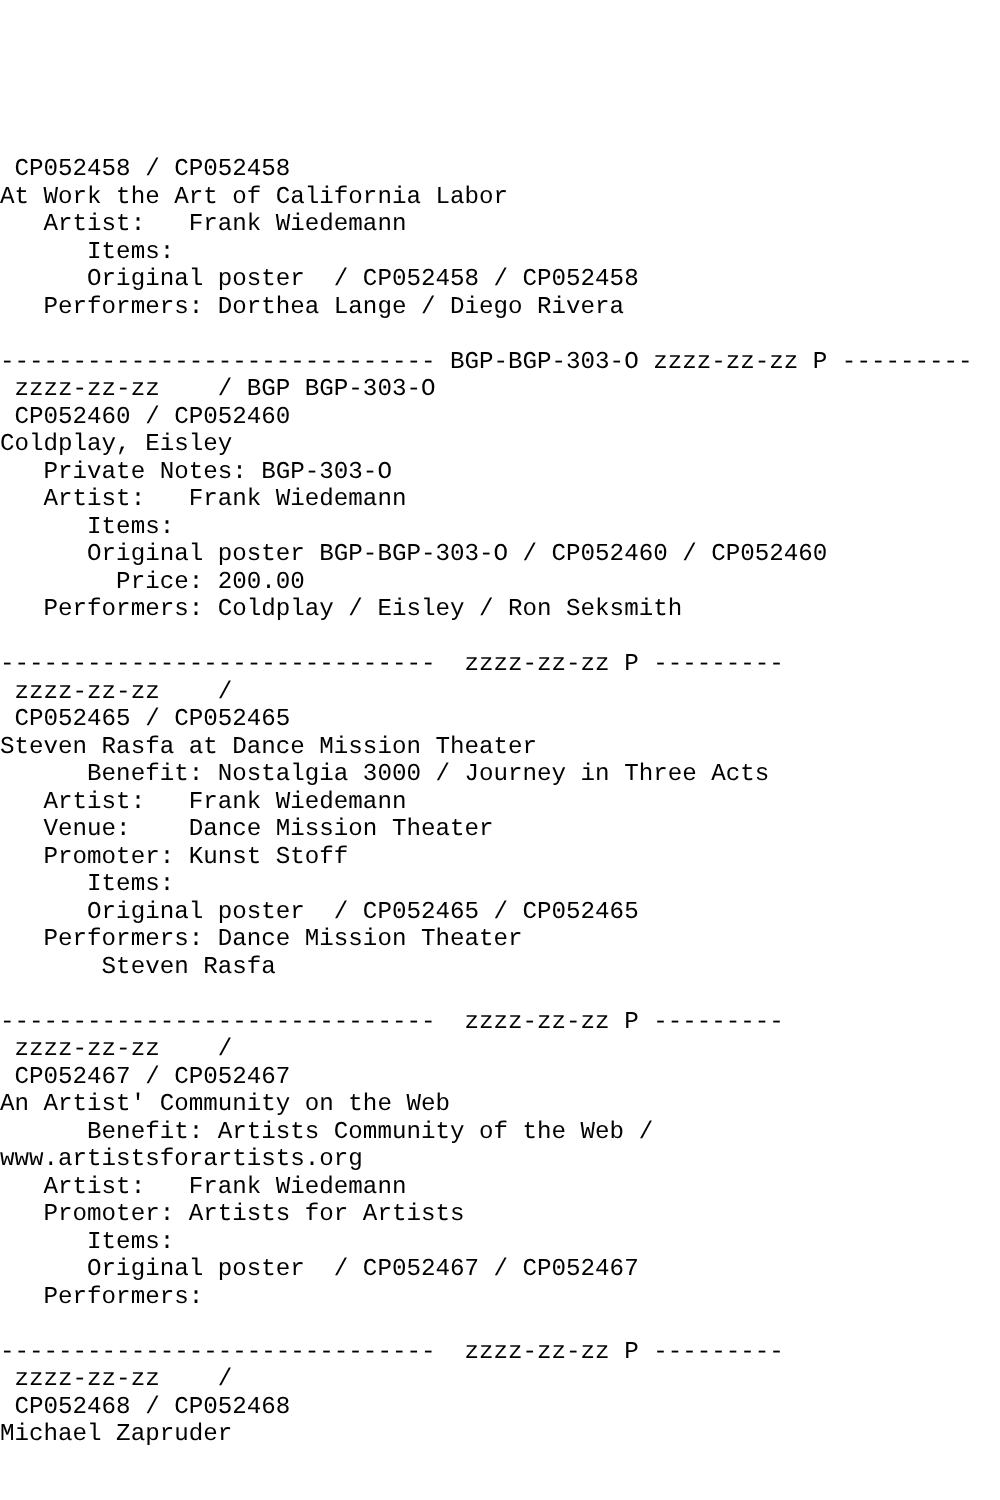CP052458 / CP052458
At Work the Art of California Labor
   Artist:   Frank Wiedemann
      Items:
      Original poster  / CP052458 / CP052458
   Performers: Dorthea Lange / Diego Rivera

------------------------------ BGP-BGP-303-O zzzz-zz-zz P ---------
 zzzz-zz-zz    / BGP BGP-303-O
 CP052460 / CP052460
Coldplay, Eisley
   Private Notes: BGP-303-O
   Artist:   Frank Wiedemann
      Items:
      Original poster BGP-BGP-303-O / CP052460 / CP052460
        Price: 200.00
   Performers: Coldplay / Eisley / Ron Seksmith

------------------------------  zzzz-zz-zz P ---------
 zzzz-zz-zz    /
 CP052465 / CP052465
Steven Rasfa at Dance Mission Theater
      Benefit: Nostalgia 3000 / Journey in Three Acts
   Artist:   Frank Wiedemann
   Venue:    Dance Mission Theater
   Promoter: Kunst Stoff
      Items:
      Original poster  / CP052465 / CP052465
   Performers: Dance Mission Theater
       Steven Rasfa

------------------------------  zzzz-zz-zz P ---------
 zzzz-zz-zz    /
 CP052467 / CP052467
An Artist' Community on the Web
      Benefit: Artists Community of the Web /
www.artistsforartists.org
   Artist:   Frank Wiedemann
   Promoter: Artists for Artists
      Items:
      Original poster  / CP052467 / CP052467
   Performers:

------------------------------  zzzz-zz-zz P ---------
 zzzz-zz-zz    /
 CP052468 / CP052468
Michael Zapruder